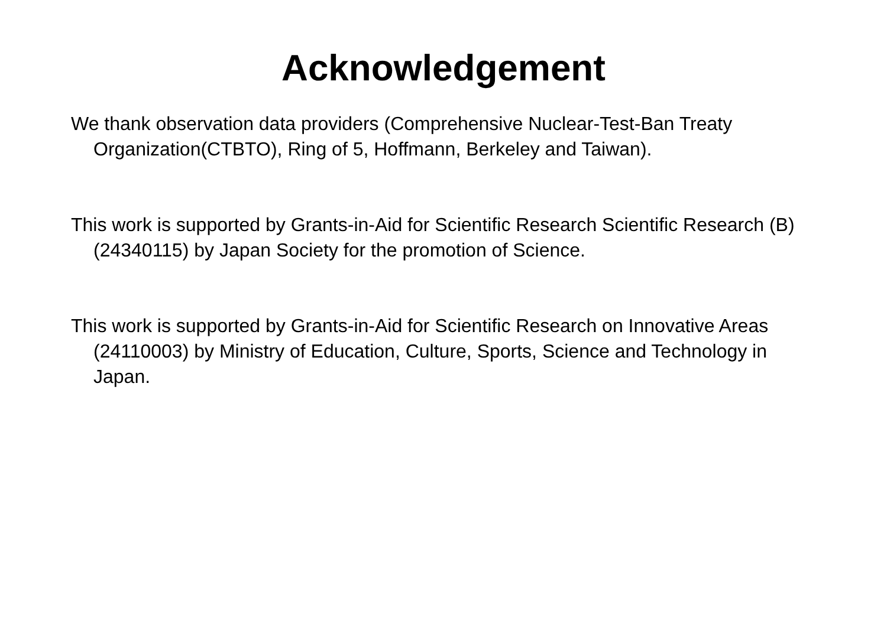Acknowledgement
We thank observation data providers (Comprehensive Nuclear-Test-Ban Treaty Organization(CTBTO), Ring of 5, Hoffmann, Berkeley and Taiwan).
This work is supported by Grants-in-Aid for Scientific Research Scientific Research (B) (24340115) by Japan Society for the promotion of Science.
This work is supported by Grants-in-Aid for Scientific Research on Innovative Areas (24110003) by Ministry of Education, Culture, Sports, Science and Technology in Japan.